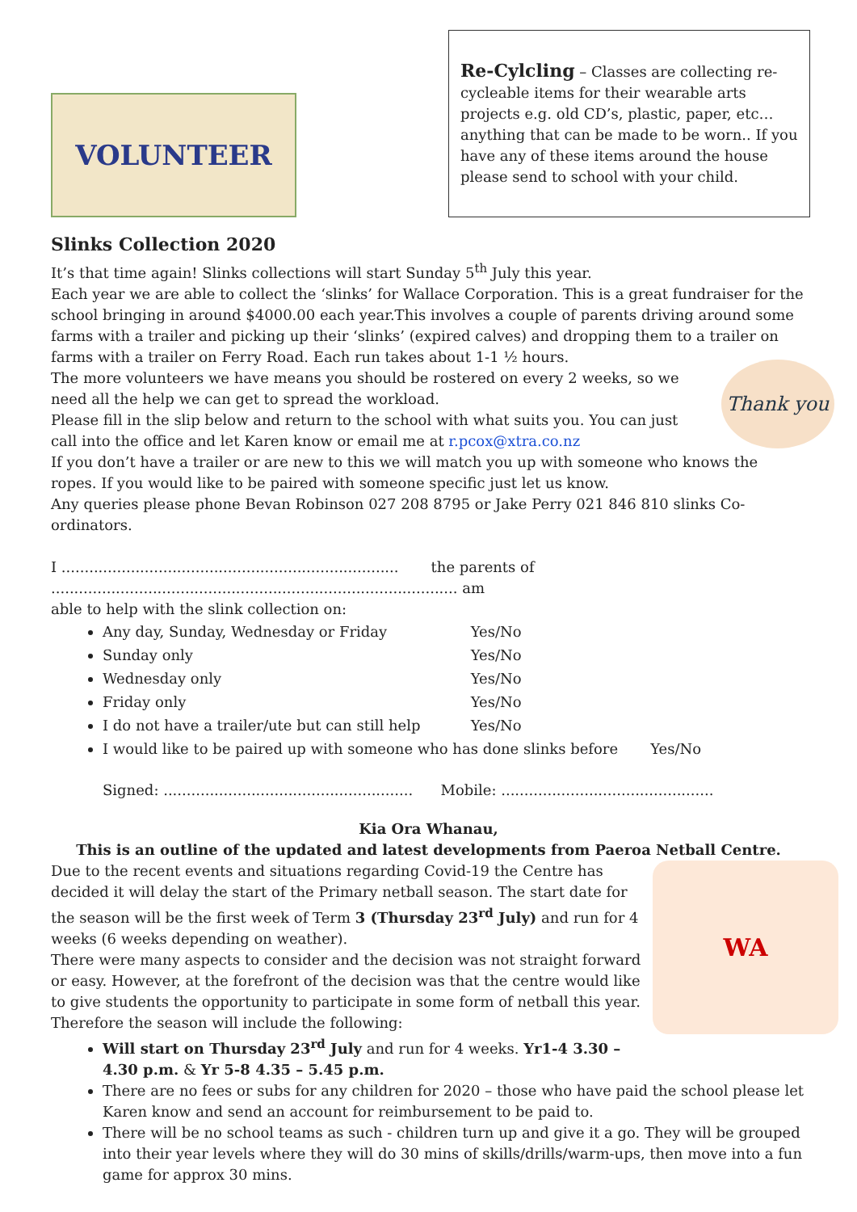VOLUNTEER
Re-Cylcling – Classes are collecting re-cycleable items for their wearable arts projects e.g. old CD’s, plastic, paper, etc… anything that can be made to be worn.. If you have any of these items around the house please send to school with your child.
Slinks Collection 2020
It’s that time again! Slinks collections will start Sunday 5<sup>th</sup> July this year.
Each year we are able to collect the ‘slinks’ for Wallace Corporation. This is a great fundraiser for the school bringing in around $4000.00 each year.This involves a couple of parents driving around some farms with a trailer and picking up their ‘slinks’ (expired calves) and dropping them to a trailer on farms with a trailer on Ferry Road. Each run takes about 1-1 ½ hours.
Thank you
The more volunteers we have means you should be rostered on every 2 weeks, so we need all the help we can get to spread the workload.
Please fill in the slip below and return to the school with what suits you. You can just call into the office and let Karen know or email me at r.pcox@xtra.co.nz
If you don’t have a trailer or are new to this we will match you up with someone who knows the ropes. If you would like to be paired with someone specific just let us know.
Any queries please phone Bevan Robinson 027 208 8795 or Jake Perry 021 846 810 slinks Co-ordinators.
I ......................................................................... the parents of ........................................................................................ am
able to help with the slink collection on:
Any day, Sunday, Wednesday or Friday Yes/No
Sunday only Yes/No
Wednesday only Yes/No
Friday only Yes/No
I do not have a trailer/ute but can still help Yes/No
I would like to be paired up with someone who has done slinks before Yes/No
Signed: ...................................................... Mobile: ..............................................
Kia Ora Whanau,
This is an outline of the updated and latest developments from Paeroa Netball Centre.
WA
Due to the recent events and situations regarding Covid-19 the Centre has decided it will delay the start of the Primary netball season. The start date for the season will be the first week of Term 3 (Thursday 23<sup>rd</sup> July) and run for 4 weeks (6 weeks depending on weather).
There were many aspects to consider and the decision was not straight forward or easy. However, at the forefront of the decision was that the centre would like to give students the opportunity to participate in some form of netball this year.
Therefore the season will include the following:
Will start on Thursday 23<sup>rd</sup> July and run for 4 weeks. Yr1-4 3.30 – 4.30 p.m. & Yr 5-8 4.35 – 5.45 p.m.
There are no fees or subs for any children for 2020 – those who have paid the school please let Karen know and send an account for reimbursement to be paid to.
There will be no school teams as such - children turn up and give it a go. They will be grouped into their year levels where they will do 30 mins of skills/drills/warm-ups, then move into a fun game for approx 30 mins.